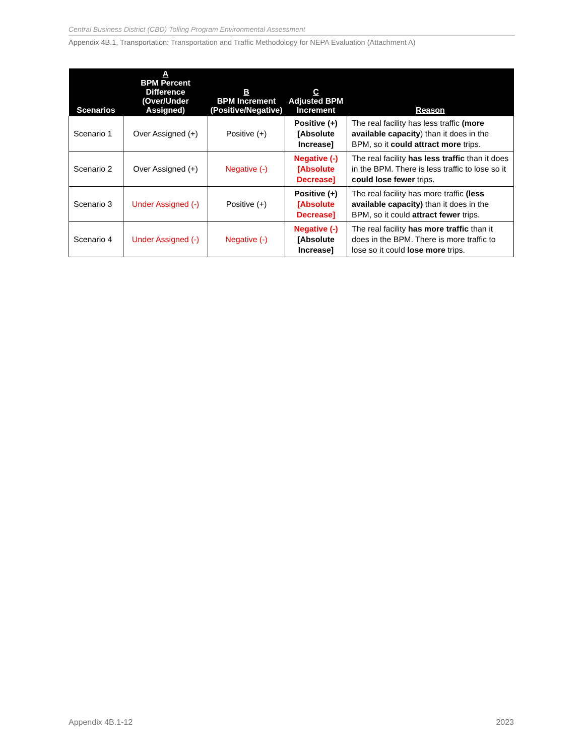Central Business District (CBD) Tolling Program Environmental Assessment
Appendix 4B.1, Transportation: Transportation and Traffic Methodology for NEPA Evaluation (Attachment A)
| Scenarios | A BPM Percent Difference (Over/Under Assigned) | B BPM Increment (Positive/Negative) | C Adjusted BPM Increment | Reason |
| --- | --- | --- | --- | --- |
| Scenario 1 | Over Assigned (+) | Positive (+) | Positive (+) [Absolute Increase] | The real facility has less traffic (more available capacity ) than it does in the BPM, so it could attract more trips. |
| Scenario 2 | Over Assigned (+) | Negative (-) | Negative (-) [Absolute Decrease] | The real facility has less traffic than it does in the BPM. There is less traffic to lose so it could lose fewer trips. |
| Scenario 3 | Under Assigned (-) | Positive (+) | Positive (+) [Absolute Decrease] | The real facility has more traffic (less available capacity) than it does in the BPM, so it could attract fewer trips. |
| Scenario 4 | Under Assigned (-) | Negative (-) | Negative (-) [Absolute Increase] | The real facility has more traffic than it does in the BPM. There is more traffic to lose so it could lose more trips. |
Appendix 4B.1-12 2023